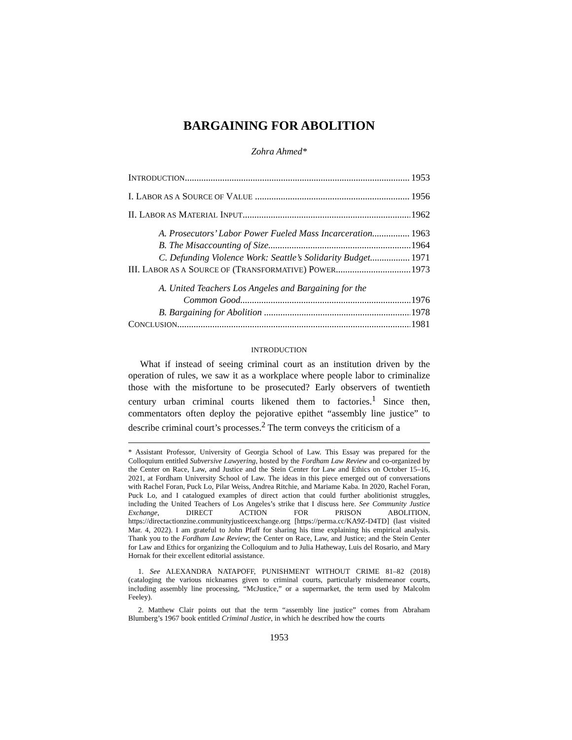BARGAINING FOR ABOLITION
Zohra Ahmed*
INTRODUCTION 1953
I. LABOR AS A SOURCE OF VALUE 1956
II. LABOR AS MATERIAL INPUT 1962
A. Prosecutors’ Labor Power Fueled Mass Incarceration 1963
B. The Misaccounting of Size 1964
C. Defunding Violence Work: Seattle’s Solidarity Budget 1971
III. LABOR AS A SOURCE OF (TRANSFORMATIVE) POWER 1973
A. United Teachers Los Angeles and Bargaining for the
Common Good 1976
B. Bargaining for Abolition 1978
CONCLUSION 1981
INTRODUCTION
What if instead of seeing criminal court as an institution driven by the operation of rules, we saw it as a workplace where people labor to criminalize those with the misfortune to be prosecuted? Early observers of twentieth century urban criminal courts likened them to factories.<sup>1</sup> Since then, commentators often deploy the pejorative epithet “assembly line justice” to describe criminal court’s processes.<sup>2</sup> The term conveys the criticism of a
* Assistant Professor, University of Georgia School of Law. This Essay was prepared for the Colloquium entitled Subversive Lawyering, hosted by the Fordham Law Review and co-organized by the Center on Race, Law, and Justice and the Stein Center for Law and Ethics on October 15–16, 2021, at Fordham University School of Law. The ideas in this piece emerged out of conversations with Rachel Foran, Puck Lo, Pilar Weiss, Andrea Ritchie, and Mariame Kaba. In 2020, Rachel Foran, Puck Lo, and I catalogued examples of direct action that could further abolitionist struggles, including the United Teachers of Los Angeles’s strike that I discuss here. See Community Justice Exchange, DIRECT ACTION FOR PRISON ABOLITION, https://directactionzine.communityjusticeexchange.org [https://perma.cc/KA9Z-D4TD] (last visited Mar. 4, 2022). I am grateful to John Pfaff for sharing his time explaining his empirical analysis. Thank you to the Fordham Law Review; the Center on Race, Law, and Justice; and the Stein Center for Law and Ethics for organizing the Colloquium and to Julia Hatheway, Luis del Rosario, and Mary Hornak for their excellent editorial assistance.
1. See ALEXANDRA NATAPOFF, PUNISHMENT WITHOUT CRIME 81–82 (2018) (cataloging the various nicknames given to criminal courts, particularly misdemeanor courts, including assembly line processing, “McJustice,” or a supermarket, the term used by Malcolm Feeley).
2. Matthew Clair points out that the term “assembly line justice” comes from Abraham Blumberg’s 1967 book entitled Criminal Justice, in which he described how the courts
1953